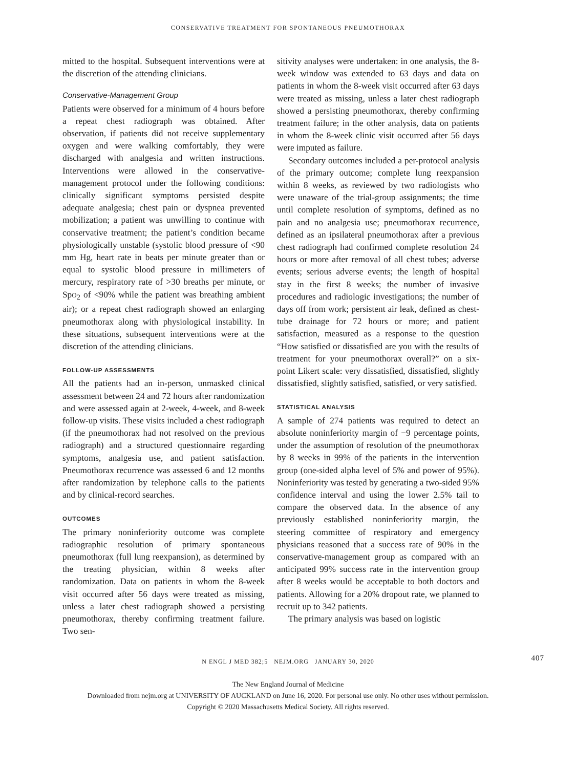CONSERVATIVE TREATMENT FOR SPONTANEOUS PNEUMOTHORAX
mitted to the hospital. Subsequent interventions were at the discretion of the attending clinicians.
Conservative-Management Group
Patients were observed for a minimum of 4 hours before a repeat chest radiograph was obtained. After observation, if patients did not receive supplementary oxygen and were walking comfortably, they were discharged with analgesia and written instructions. Interventions were allowed in the conservative-management protocol under the following conditions: clinically significant symptoms persisted despite adequate analgesia; chest pain or dyspnea prevented mobilization; a patient was unwilling to continue with conservative treatment; the patient’s condition became physiologically unstable (systolic blood pressure of <90 mm Hg, heart rate in beats per minute greater than or equal to systolic blood pressure in millimeters of mercury, respiratory rate of >30 breaths per minute, or SpO<sub>2</sub> of <90% while the patient was breathing ambient air); or a repeat chest radiograph showed an enlarging pneumothorax along with physiological instability. In these situations, subsequent interventions were at the discretion of the attending clinicians.
FOLLOW-UP ASSESSMENTS
All the patients had an in-person, unmasked clinical assessment between 24 and 72 hours after randomization and were assessed again at 2-week, 4-week, and 8-week follow-up visits. These visits included a chest radiograph (if the pneumothorax had not resolved on the previous radiograph) and a structured questionnaire regarding symptoms, analgesia use, and patient satisfaction. Pneumothorax recurrence was assessed 6 and 12 months after randomization by telephone calls to the patients and by clinical-record searches.
OUTCOMES
The primary noninferiority outcome was complete radiographic resolution of primary spontaneous pneumothorax (full lung reexpansion), as determined by the treating physician, within 8 weeks after randomization. Data on patients in whom the 8-week visit occurred after 56 days were treated as missing, unless a later chest radiograph showed a persisting pneumothorax, thereby confirming treatment failure. Two sen-
sitivity analyses were undertaken: in one analysis, the 8-week window was extended to 63 days and data on patients in whom the 8-week visit occurred after 63 days were treated as missing, unless a later chest radiograph showed a persisting pneumothorax, thereby confirming treatment failure; in the other analysis, data on patients in whom the 8-week clinic visit occurred after 56 days were imputed as failure.
Secondary outcomes included a per-protocol analysis of the primary outcome; complete lung reexpansion within 8 weeks, as reviewed by two radiologists who were unaware of the trial-group assignments; the time until complete resolution of symptoms, defined as no pain and no analgesia use; pneumothorax recurrence, defined as an ipsilateral pneumothorax after a previous chest radiograph had confirmed complete resolution 24 hours or more after removal of all chest tubes; adverse events; serious adverse events; the length of hospital stay in the first 8 weeks; the number of invasive procedures and radiologic investigations; the number of days off from work; persistent air leak, defined as chest-tube drainage for 72 hours or more; and patient satisfaction, measured as a response to the question “How satisfied or dissatisfied are you with the results of treatment for your pneumothorax overall?” on a six-point Likert scale: very dissatisfied, dissatisfied, slightly dissatisfied, slightly satisfied, satisfied, or very satisfied.
STATISTICAL ANALYSIS
A sample of 274 patients was required to detect an absolute noninferiority margin of −9 percentage points, under the assumption of resolution of the pneumothorax by 8 weeks in 99% of the patients in the intervention group (one-sided alpha level of 5% and power of 95%). Noninferiority was tested by generating a two-sided 95% confidence interval and using the lower 2.5% tail to compare the observed data. In the absence of any previously established noninferiority margin, the steering committee of respiratory and emergency physicians reasoned that a success rate of 90% in the conservative-management group as compared with an anticipated 99% success rate in the intervention group after 8 weeks would be acceptable to both doctors and patients. Allowing for a 20% dropout rate, we planned to recruit up to 342 patients.
The primary analysis was based on logistic
N ENGL J MED 382;5 NEJM.ORG JANUARY 30, 2020 407
The New England Journal of Medicine
Downloaded from nejm.org at UNIVERSITY OF AUCKLAND on June 16, 2020. For personal use only. No other uses without permission.
Copyright © 2020 Massachusetts Medical Society. All rights reserved.